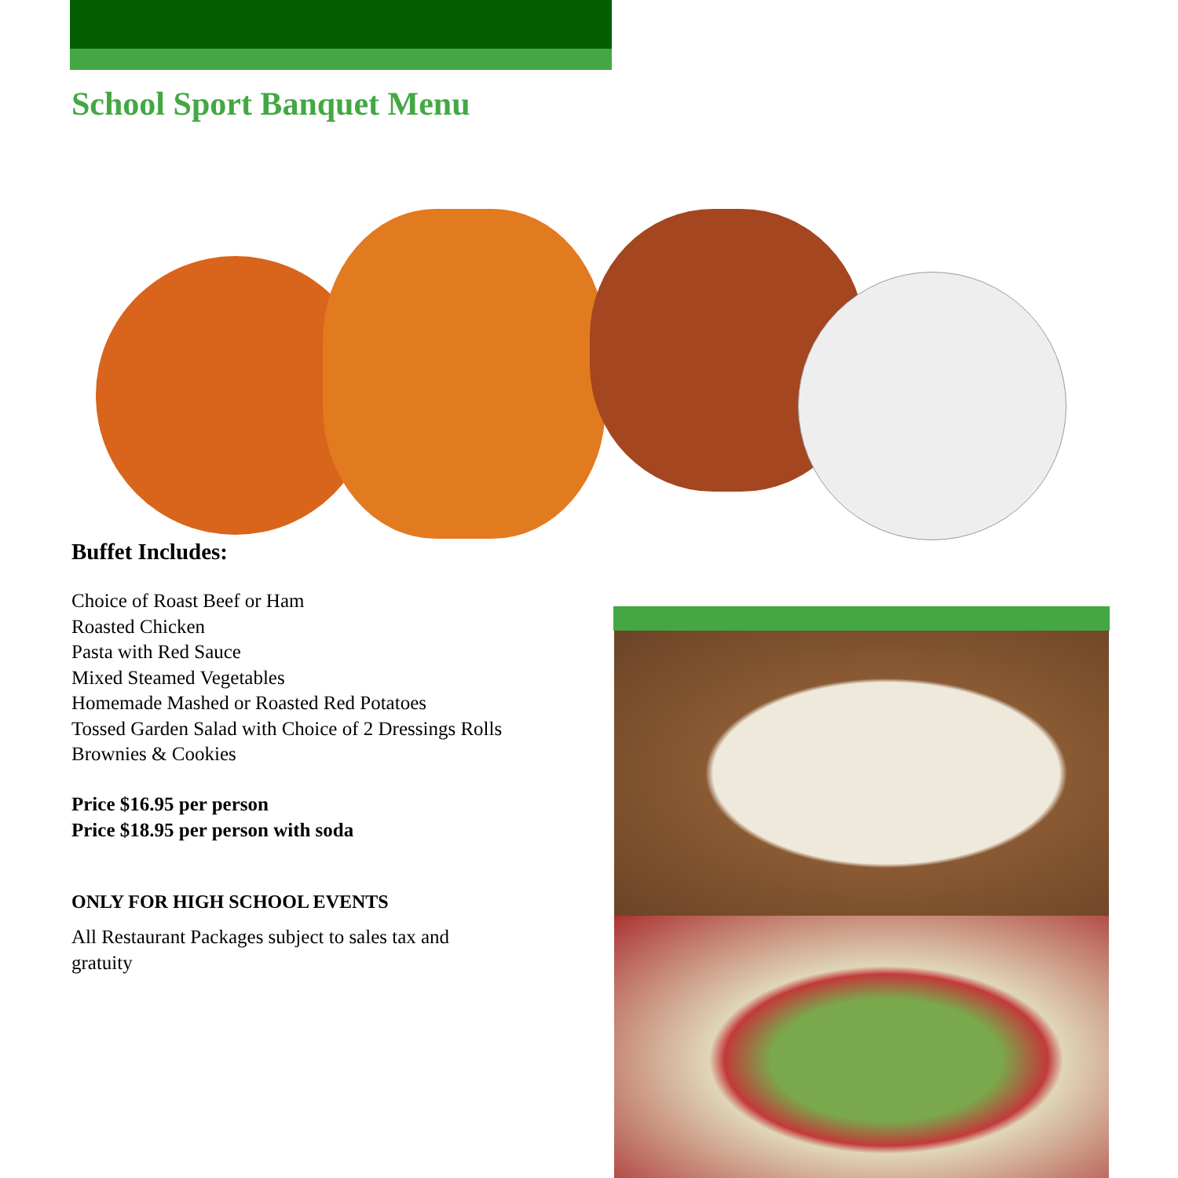School Sport Banquet Menu
Buffet Includes:
Choice of Roast Beef or Ham
Roasted Chicken
Pasta with Red Sauce
Mixed Steamed Vegetables
Homemade Mashed or Roasted Red Potatoes
Tossed Garden Salad with Choice of 2 Dressings Rolls
Brownies & Cookies
Price $16.95 per person
Price $18.95 per person with soda
ONLY FOR HIGH SCHOOL EVENTS
All Restaurant Packages subject to sales tax and gratuity